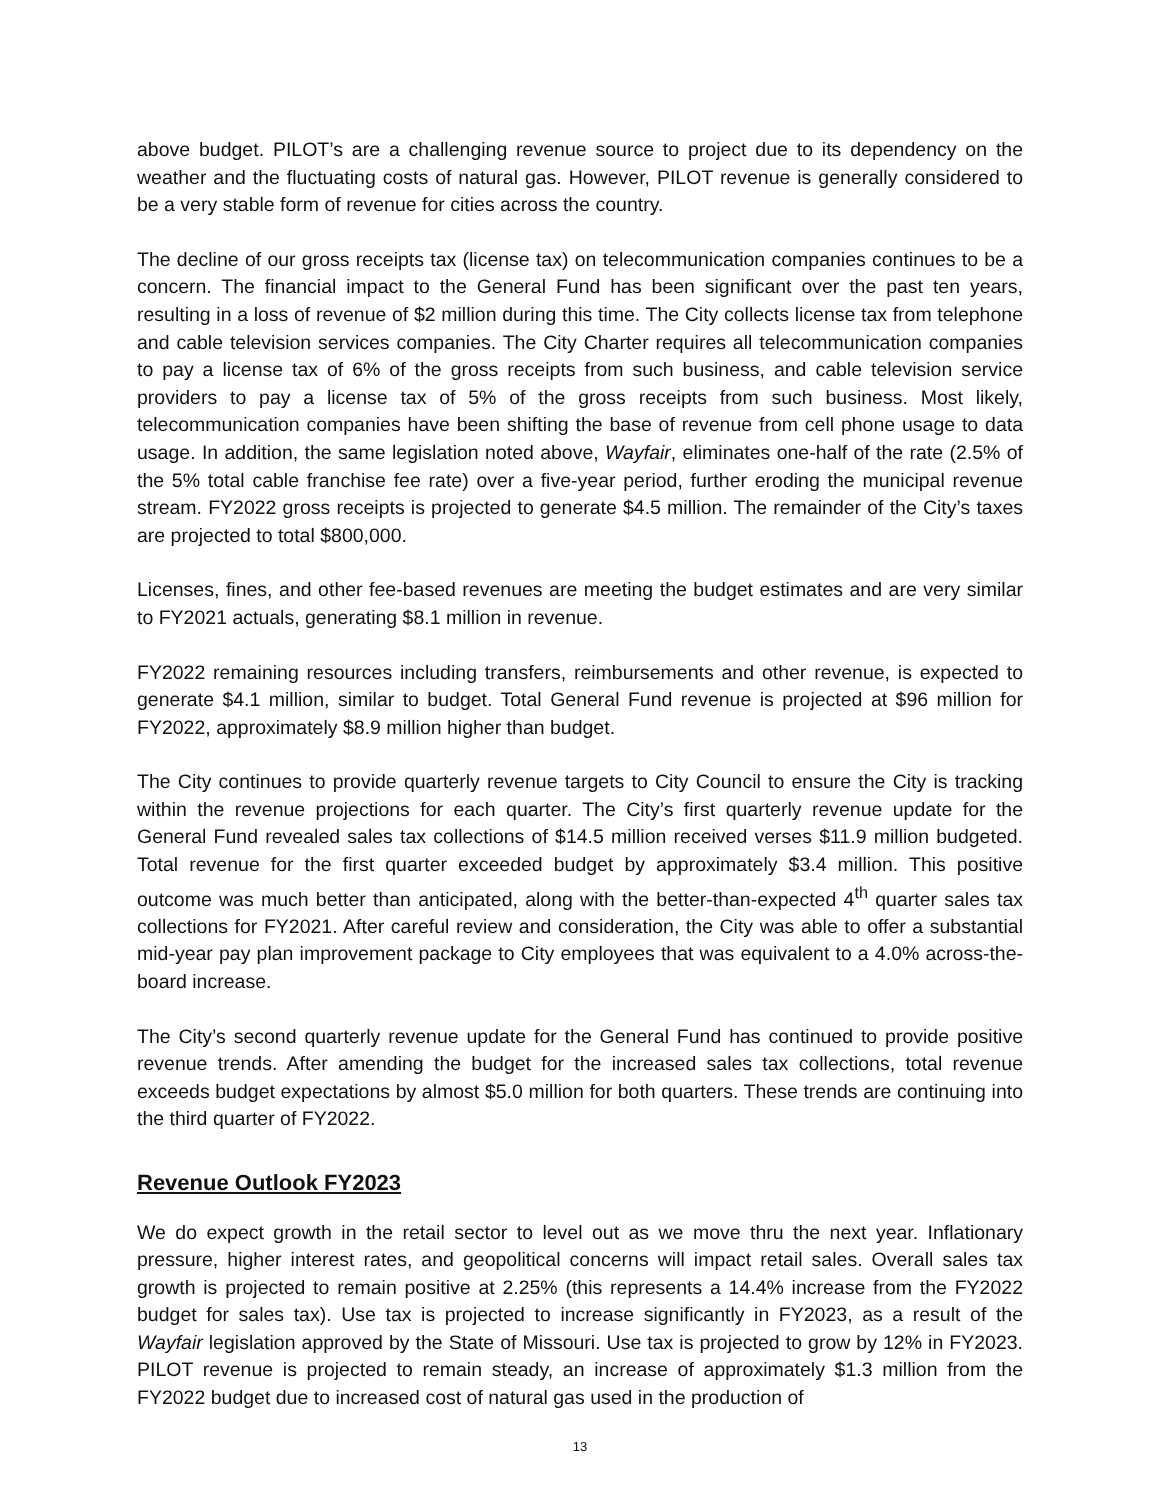above budget. PILOT’s are a challenging revenue source to project due to its dependency on the weather and the fluctuating costs of natural gas. However, PILOT revenue is generally considered to be a very stable form of revenue for cities across the country.
The decline of our gross receipts tax (license tax) on telecommunication companies continues to be a concern. The financial impact to the General Fund has been significant over the past ten years, resulting in a loss of revenue of $2 million during this time. The City collects license tax from telephone and cable television services companies. The City Charter requires all telecommunication companies to pay a license tax of 6% of the gross receipts from such business, and cable television service providers to pay a license tax of 5% of the gross receipts from such business. Most likely, telecommunication companies have been shifting the base of revenue from cell phone usage to data usage. In addition, the same legislation noted above, Wayfair, eliminates one-half of the rate (2.5% of the 5% total cable franchise fee rate) over a five-year period, further eroding the municipal revenue stream. FY2022 gross receipts is projected to generate $4.5 million. The remainder of the City’s taxes are projected to total $800,000.
Licenses, fines, and other fee-based revenues are meeting the budget estimates and are very similar to FY2021 actuals, generating $8.1 million in revenue.
FY2022 remaining resources including transfers, reimbursements and other revenue, is expected to generate $4.1 million, similar to budget. Total General Fund revenue is projected at $96 million for FY2022, approximately $8.9 million higher than budget.
The City continues to provide quarterly revenue targets to City Council to ensure the City is tracking within the revenue projections for each quarter. The City’s first quarterly revenue update for the General Fund revealed sales tax collections of $14.5 million received verses $11.9 million budgeted. Total revenue for the first quarter exceeded budget by approximately $3.4 million. This positive outcome was much better than anticipated, along with the better-than-expected 4<sup>th</sup> quarter sales tax collections for FY2021. After careful review and consideration, the City was able to offer a substantial mid-year pay plan improvement package to City employees that was equivalent to a 4.0% across-the-board increase.
The City’s second quarterly revenue update for the General Fund has continued to provide positive revenue trends. After amending the budget for the increased sales tax collections, total revenue exceeds budget expectations by almost $5.0 million for both quarters. These trends are continuing into the third quarter of FY2022.
Revenue Outlook FY2023
We do expect growth in the retail sector to level out as we move thru the next year. Inflationary pressure, higher interest rates, and geopolitical concerns will impact retail sales. Overall sales tax growth is projected to remain positive at 2.25% (this represents a 14.4% increase from the FY2022 budget for sales tax). Use tax is projected to increase significantly in FY2023, as a result of the Wayfair legislation approved by the State of Missouri. Use tax is projected to grow by 12% in FY2023. PILOT revenue is projected to remain steady, an increase of approximately $1.3 million from the FY2022 budget due to increased cost of natural gas used in the production of
13